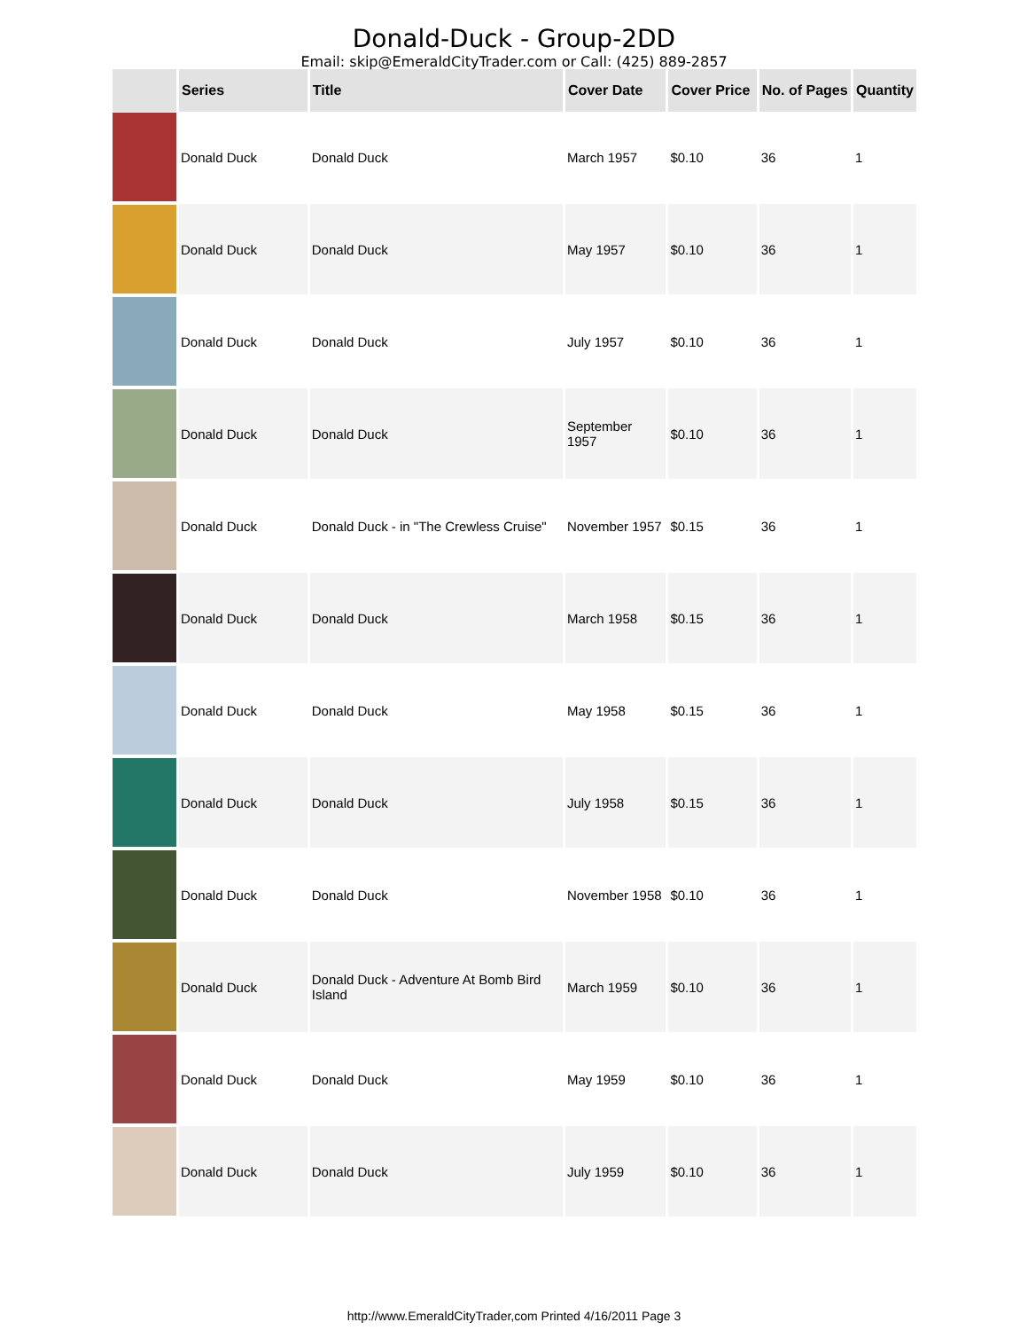Donald-Duck - Group-2DD
Email: skip@EmeraldCityTrader.com or Call: (425) 889-2857
| | Series | Title | Cover Date | Cover Price | No. of Pages | Quantity |
| --- | --- | --- | --- | --- | --- | --- |
| | Donald Duck | Donald Duck | March 1957 | $0.10 | 36 | 1 |
| | Donald Duck | Donald Duck | May 1957 | $0.10 | 36 | 1 |
| | Donald Duck | Donald Duck | July 1957 | $0.10 | 36 | 1 |
| | Donald Duck | Donald Duck | September 1957 | $0.10 | 36 | 1 |
| | Donald Duck | Donald Duck - in "The Crewless Cruise" | November 1957 | $0.15 | 36 | 1 |
| | Donald Duck | Donald Duck | March 1958 | $0.15 | 36 | 1 |
| | Donald Duck | Donald Duck | May 1958 | $0.15 | 36 | 1 |
| | Donald Duck | Donald Duck | July 1958 | $0.15 | 36 | 1 |
| | Donald Duck | Donald Duck | November 1958 | $0.10 | 36 | 1 |
| | Donald Duck | Donald Duck - Adventure At Bomb Bird Island | March 1959 | $0.10 | 36 | 1 |
| | Donald Duck | Donald Duck | May 1959 | $0.10 | 36 | 1 |
| | Donald Duck | Donald Duck | July 1959 | $0.10 | 36 | 1 |
http://www.EmeraldCityTrader,com Printed 4/16/2011 Page 3